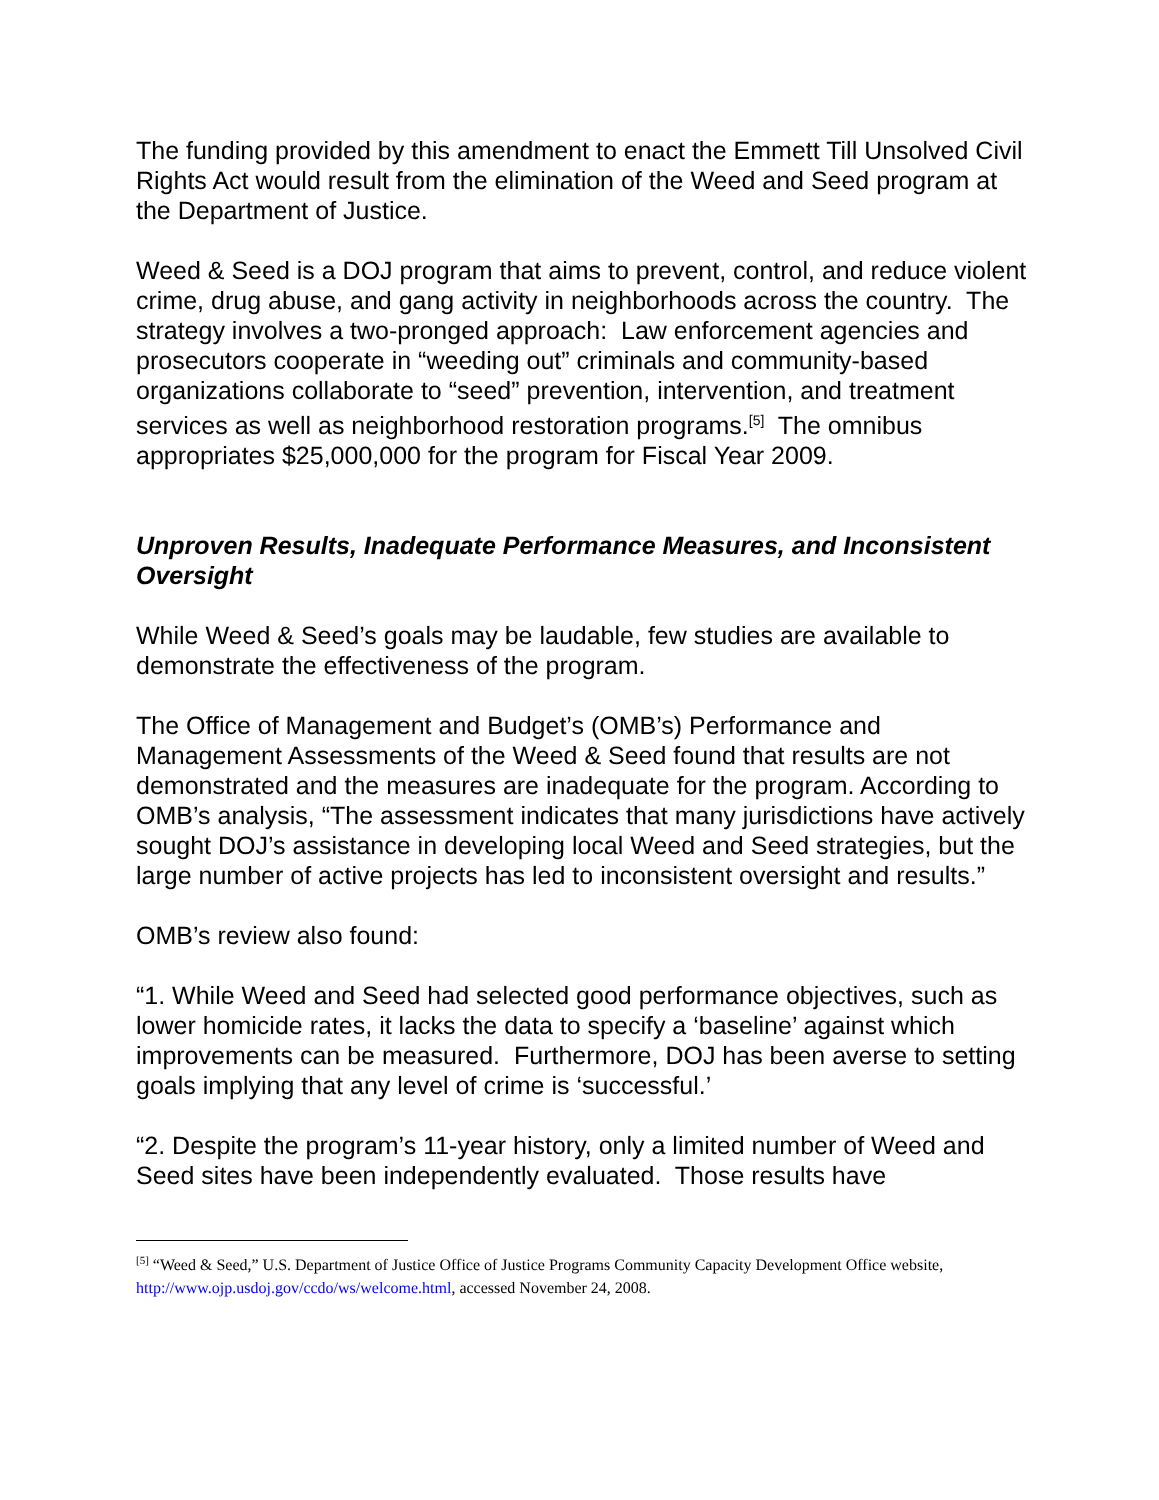The funding provided by this amendment to enact the Emmett Till Unsolved Civil Rights Act would result from the elimination of the Weed and Seed program at the Department of Justice.
Weed & Seed is a DOJ program that aims to prevent, control, and reduce violent crime, drug abuse, and gang activity in neighborhoods across the country. The strategy involves a two-pronged approach: Law enforcement agencies and prosecutors cooperate in “weeding out” criminals and community-based organizations collaborate to “seed” prevention, intervention, and treatment services as well as neighborhood restoration programs.<sup>[5]</sup> The omnibus appropriates $25,000,000 for the program for Fiscal Year 2009.
Unproven Results, Inadequate Performance Measures, and Inconsistent Oversight
While Weed & Seed’s goals may be laudable, few studies are available to demonstrate the effectiveness of the program.
The Office of Management and Budget’s (OMB’s) Performance and Management Assessments of the Weed & Seed found that results are not demonstrated and the measures are inadequate for the program. According to OMB’s analysis, “The assessment indicates that many jurisdictions have actively sought DOJ’s assistance in developing local Weed and Seed strategies, but the large number of active projects has led to inconsistent oversight and results.”
OMB’s review also found:
“1. While Weed and Seed had selected good performance objectives, such as lower homicide rates, it lacks the data to specify a ‘baseline’ against which improvements can be measured. Furthermore, DOJ has been averse to setting goals implying that any level of crime is ‘successful.’
“2. Despite the program’s 11-year history, only a limited number of Weed and Seed sites have been independently evaluated. Those results have
<sup>[5]</sup> “Weed & Seed,” U.S. Department of Justice Office of Justice Programs Community Capacity Development Office website, http://www.ojp.usdoj.gov/ccdo/ws/welcome.html, accessed November 24, 2008.